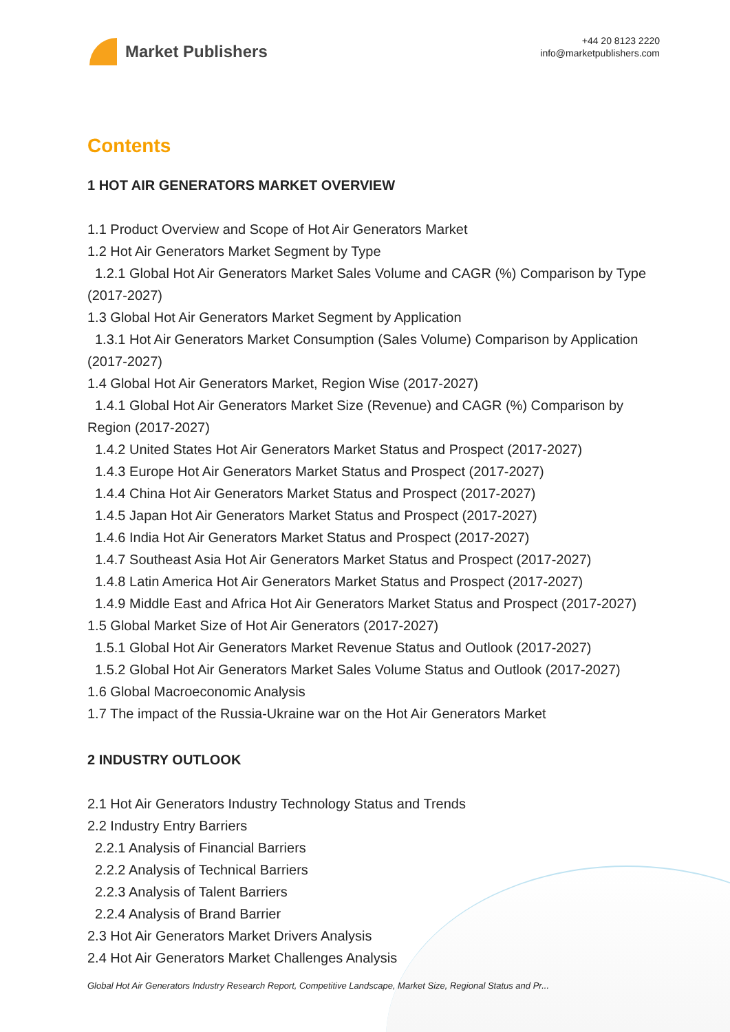Market Publishers
+44 20 8123 2220
info@marketpublishers.com
Contents
1 HOT AIR GENERATORS MARKET OVERVIEW
1.1 Product Overview and Scope of Hot Air Generators Market
1.2 Hot Air Generators Market Segment by Type
1.2.1 Global Hot Air Generators Market Sales Volume and CAGR (%) Comparison by Type (2017-2027)
1.3 Global Hot Air Generators Market Segment by Application
1.3.1 Hot Air Generators Market Consumption (Sales Volume) Comparison by Application (2017-2027)
1.4 Global Hot Air Generators Market, Region Wise (2017-2027)
1.4.1 Global Hot Air Generators Market Size (Revenue) and CAGR (%) Comparison by Region (2017-2027)
1.4.2 United States Hot Air Generators Market Status and Prospect (2017-2027)
1.4.3 Europe Hot Air Generators Market Status and Prospect (2017-2027)
1.4.4 China Hot Air Generators Market Status and Prospect (2017-2027)
1.4.5 Japan Hot Air Generators Market Status and Prospect (2017-2027)
1.4.6 India Hot Air Generators Market Status and Prospect (2017-2027)
1.4.7 Southeast Asia Hot Air Generators Market Status and Prospect (2017-2027)
1.4.8 Latin America Hot Air Generators Market Status and Prospect (2017-2027)
1.4.9 Middle East and Africa Hot Air Generators Market Status and Prospect (2017-2027)
1.5 Global Market Size of Hot Air Generators (2017-2027)
1.5.1 Global Hot Air Generators Market Revenue Status and Outlook (2017-2027)
1.5.2 Global Hot Air Generators Market Sales Volume Status and Outlook (2017-2027)
1.6 Global Macroeconomic Analysis
1.7 The impact of the Russia-Ukraine war on the Hot Air Generators Market
2 INDUSTRY OUTLOOK
2.1 Hot Air Generators Industry Technology Status and Trends
2.2 Industry Entry Barriers
2.2.1 Analysis of Financial Barriers
2.2.2 Analysis of Technical Barriers
2.2.3 Analysis of Talent Barriers
2.2.4 Analysis of Brand Barrier
2.3 Hot Air Generators Market Drivers Analysis
2.4 Hot Air Generators Market Challenges Analysis
Global Hot Air Generators Industry Research Report, Competitive Landscape, Market Size, Regional Status and Pr...